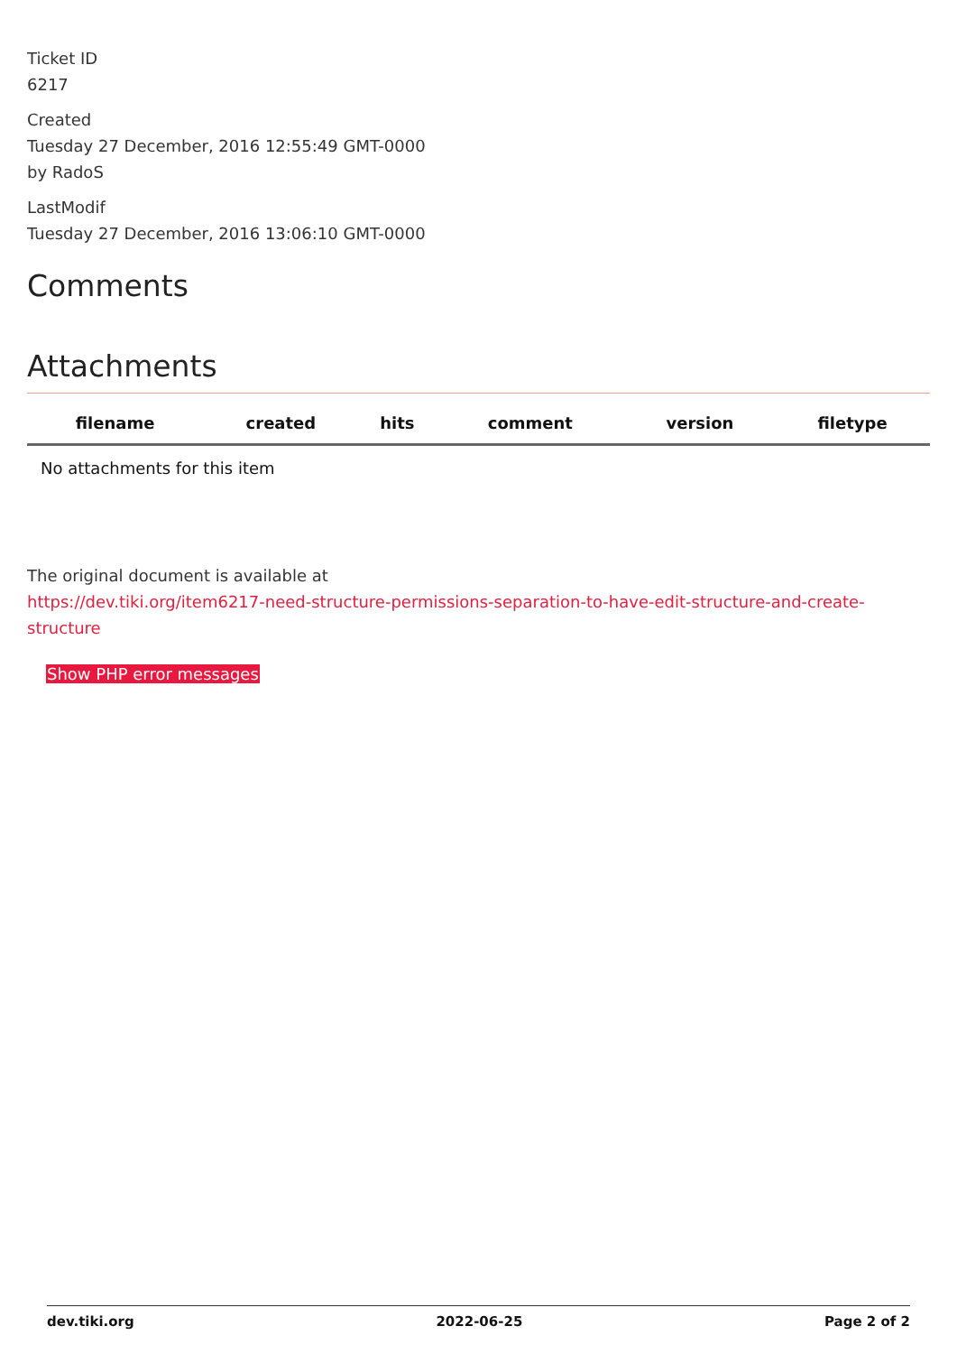Ticket ID
6217
Created
Tuesday 27 December, 2016 12:55:49 GMT-0000
by RadoS
LastModif
Tuesday 27 December, 2016 13:06:10 GMT-0000
Comments
Attachments
| filename | created | hits | comment | version | filetype | |
| --- | --- | --- | --- | --- | --- | --- |
| No attachments for this item | | | | | | |
The original document is available at
https://dev.tiki.org/item6217-need-structure-permissions-separation-to-have-edit-structure-and-create-structure
Show PHP error messages
dev.tiki.org 2022-06-25 Page 2 of 2